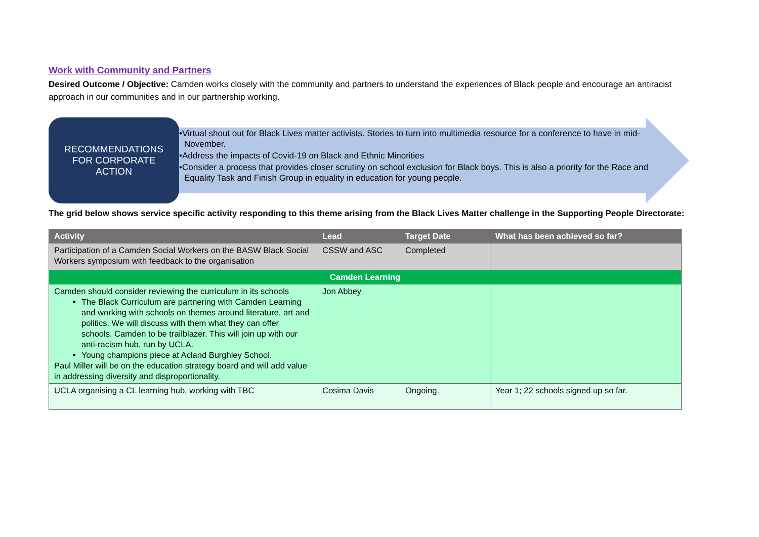Work with Community and Partners
Desired Outcome / Objective: Camden works closely with the community and partners to understand the experiences of Black people and encourage an antiracist approach in our communities and in our partnership working.
RECOMMENDATIONS
FOR CORPORATE
ACTION
•Virtual shout out for Black Lives matter activists. Stories to turn into multimedia resource for a conference to have in mid-November.
•Address the impacts of Covid-19 on Black and Ethnic Minorities
•Consider a process that provides closer scrutiny on school exclusion for Black boys. This is also a priority for the Race and Equality Task and Finish Group in equality in education for young people.
The grid below shows service specific activity responding to this theme arising from the Black Lives Matter challenge in the Supporting People Directorate:
| Activity | Lead | Target Date | What has been achieved so far? |
| --- | --- | --- | --- |
| Participation of a Camden Social Workers on the BASW Black Social Workers symposium with feedback to the organisation | CSSW and ASC | Completed | |
| Camden Learning | | | |
| Camden should consider reviewing the curriculum in its schools The Black Curriculum are partnering with Camden Learning and working with schools on themes around literature, art and politics. We will discuss with them what they can offer schools. Camden to be trailblazer. This will join up with our anti-racism hub, run by UCLA. Young champions piece at Acland Burghley School. Paul Miller will be on the education strategy board and will add value in addressing diversity and disproportionality. | Jon Abbey | | |
| UCLA organising a CL learning hub, working with TBC | Cosima Davis | Ongoing. | Year 1; 22 schools signed up so far. |